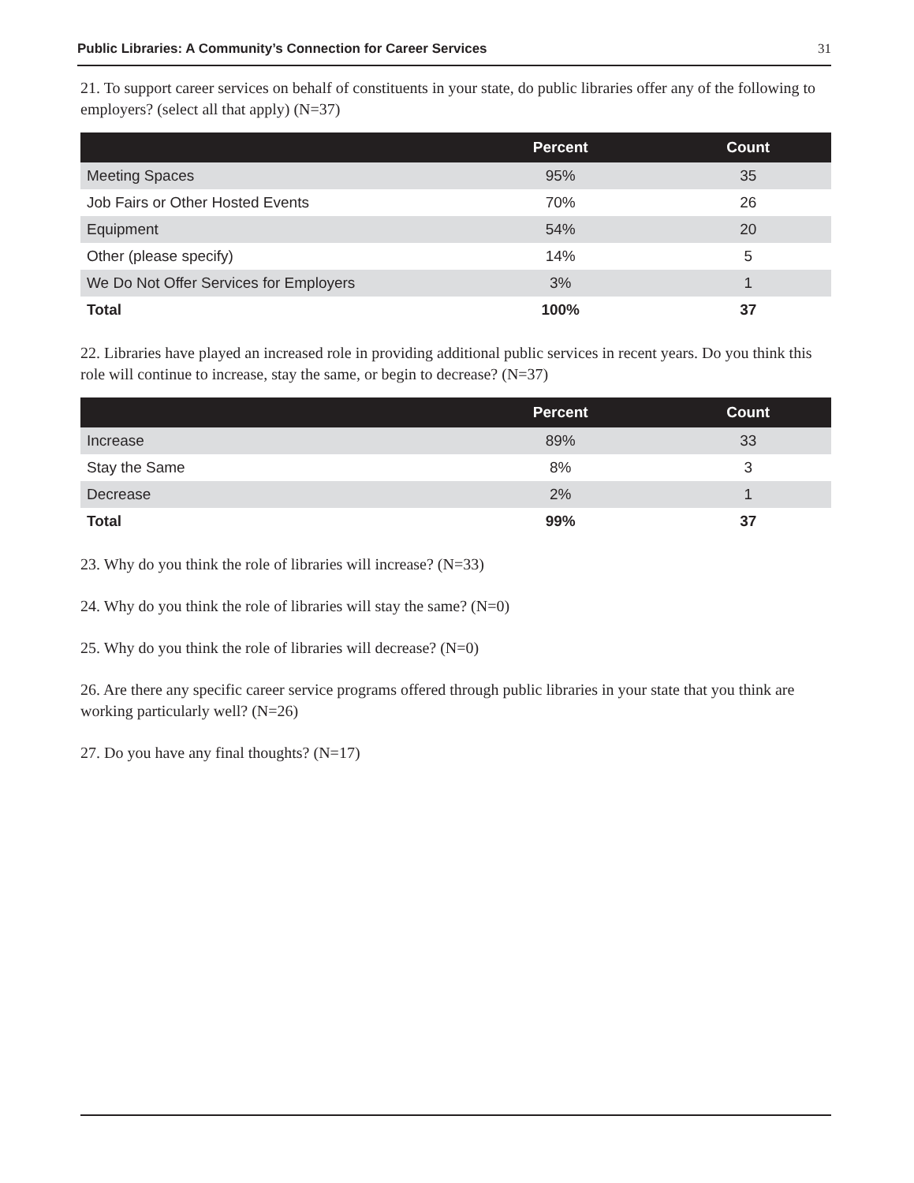Public Libraries: A Community’s Connection for Career Services 31
21. To support career services on behalf of constituents in your state, do public libraries offer any of the following to employers? (select all that apply) (N=37)
| | Percent | Count |
| --- | --- | --- |
| Meeting Spaces | 95% | 35 |
| Job Fairs or Other Hosted Events | 70% | 26 |
| Equipment | 54% | 20 |
| Other (please specify) | 14% | 5 |
| We Do Not Offer Services for Employers | 3% | 1 |
| Total | 100% | 37 |
22. Libraries have played an increased role in providing additional public services in recent years. Do you think this role will continue to increase, stay the same, or begin to decrease? (N=37)
| | Percent | Count |
| --- | --- | --- |
| Increase | 89% | 33 |
| Stay the Same | 8% | 3 |
| Decrease | 2% | 1 |
| Total | 99% | 37 |
23. Why do you think the role of libraries will increase? (N=33)
24. Why do you think the role of libraries will stay the same? (N=0)
25. Why do you think the role of libraries will decrease? (N=0)
26. Are there any specific career service programs offered through public libraries in your state that you think are working particularly well? (N=26)
27. Do you have any final thoughts? (N=17)